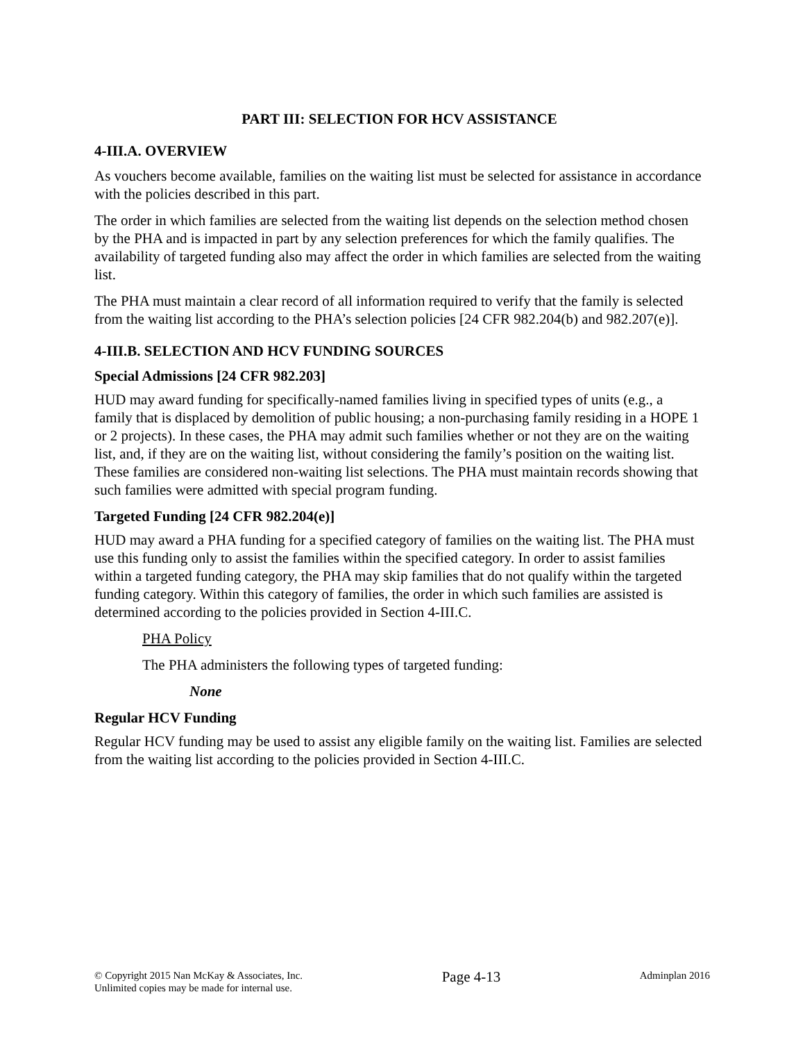PART III: SELECTION FOR HCV ASSISTANCE
4-III.A. OVERVIEW
As vouchers become available, families on the waiting list must be selected for assistance in accordance with the policies described in this part.
The order in which families are selected from the waiting list depends on the selection method chosen by the PHA and is impacted in part by any selection preferences for which the family qualifies. The availability of targeted funding also may affect the order in which families are selected from the waiting list.
The PHA must maintain a clear record of all information required to verify that the family is selected from the waiting list according to the PHA’s selection policies [24 CFR 982.204(b) and 982.207(e)].
4-III.B. SELECTION AND HCV FUNDING SOURCES
Special Admissions [24 CFR 982.203]
HUD may award funding for specifically-named families living in specified types of units (e.g., a family that is displaced by demolition of public housing; a non-purchasing family residing in a HOPE 1 or 2 projects). In these cases, the PHA may admit such families whether or not they are on the waiting list, and, if they are on the waiting list, without considering the family’s position on the waiting list. These families are considered non-waiting list selections. The PHA must maintain records showing that such families were admitted with special program funding.
Targeted Funding [24 CFR 982.204(e)]
HUD may award a PHA funding for a specified category of families on the waiting list. The PHA must use this funding only to assist the families within the specified category. In order to assist families within a targeted funding category, the PHA may skip families that do not qualify within the targeted funding category. Within this category of families, the order in which such families are assisted is determined according to the policies provided in Section 4-III.C.
PHA Policy
The PHA administers the following types of targeted funding:
None
Regular HCV Funding
Regular HCV funding may be used to assist any eligible family on the waiting list. Families are selected from the waiting list according to the policies provided in Section 4-III.C.
© Copyright 2015 Nan McKay & Associates, Inc.
Unlimited copies may be made for internal use.
Page 4-13
Adminplan 2016